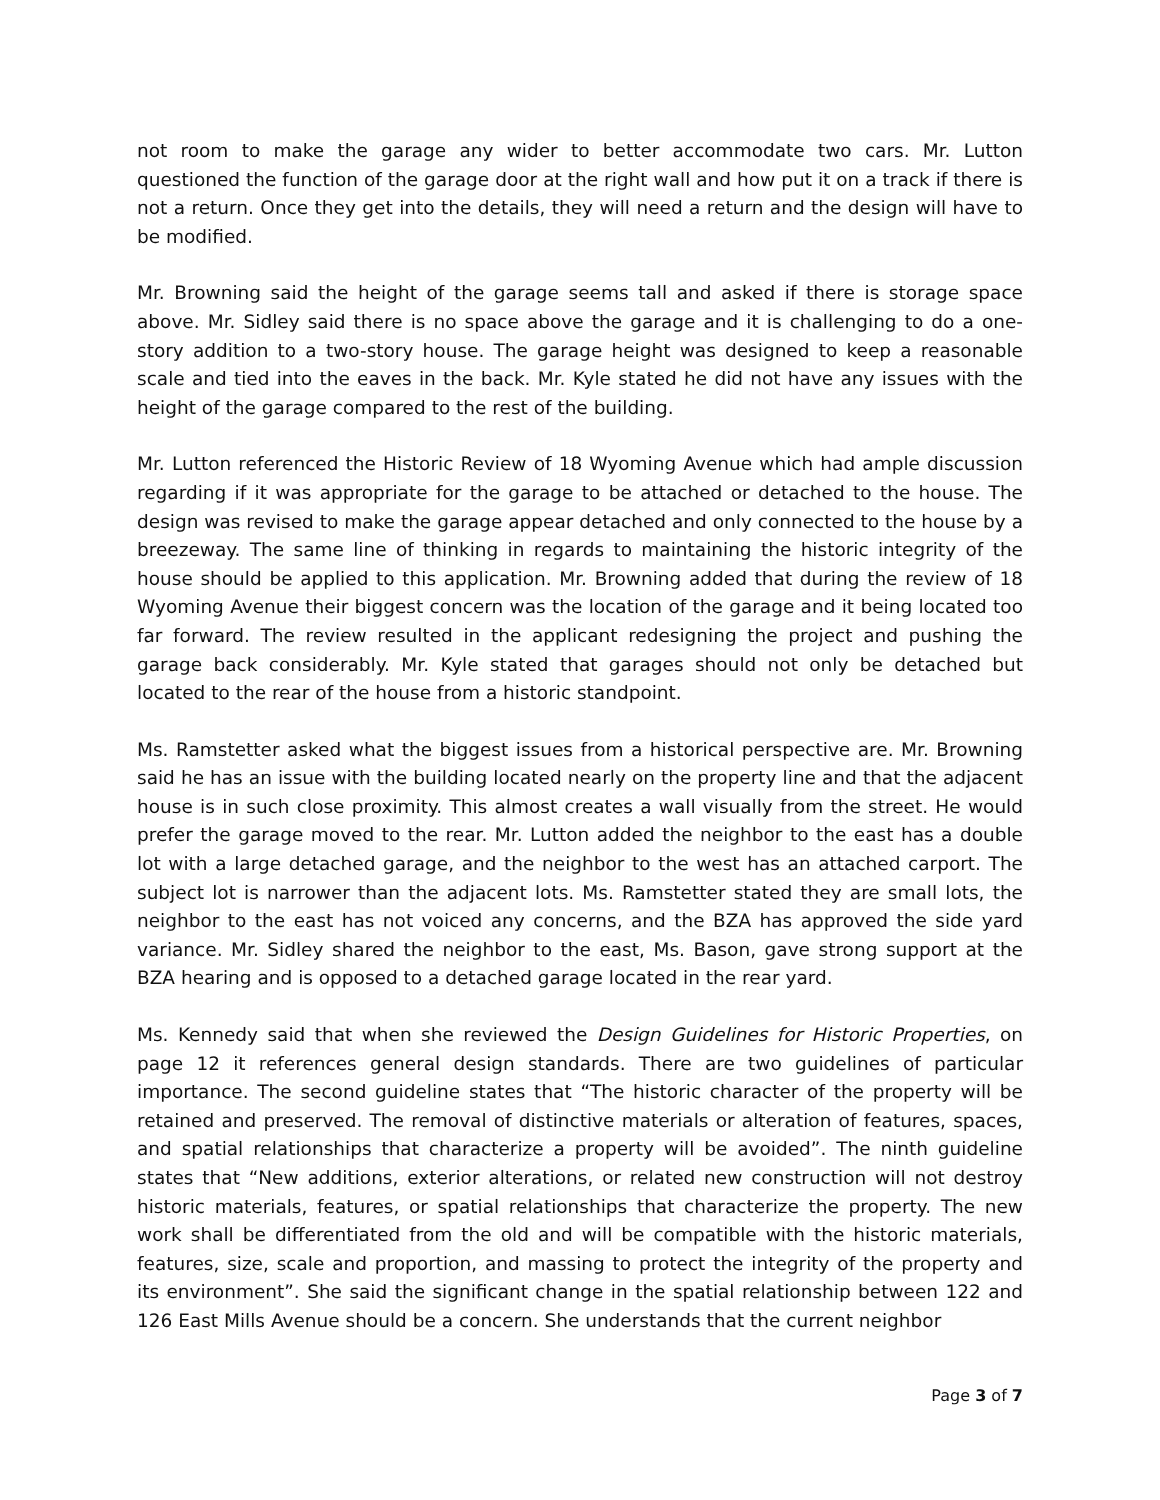not room to make the garage any wider to better accommodate two cars. Mr. Lutton questioned the function of the garage door at the right wall and how put it on a track if there is not a return. Once they get into the details, they will need a return and the design will have to be modified.
Mr. Browning said the height of the garage seems tall and asked if there is storage space above. Mr. Sidley said there is no space above the garage and it is challenging to do a one-story addition to a two-story house. The garage height was designed to keep a reasonable scale and tied into the eaves in the back. Mr. Kyle stated he did not have any issues with the height of the garage compared to the rest of the building.
Mr. Lutton referenced the Historic Review of 18 Wyoming Avenue which had ample discussion regarding if it was appropriate for the garage to be attached or detached to the house. The design was revised to make the garage appear detached and only connected to the house by a breezeway. The same line of thinking in regards to maintaining the historic integrity of the house should be applied to this application. Mr. Browning added that during the review of 18 Wyoming Avenue their biggest concern was the location of the garage and it being located too far forward. The review resulted in the applicant redesigning the project and pushing the garage back considerably. Mr. Kyle stated that garages should not only be detached but located to the rear of the house from a historic standpoint.
Ms. Ramstetter asked what the biggest issues from a historical perspective are. Mr. Browning said he has an issue with the building located nearly on the property line and that the adjacent house is in such close proximity. This almost creates a wall visually from the street. He would prefer the garage moved to the rear. Mr. Lutton added the neighbor to the east has a double lot with a large detached garage, and the neighbor to the west has an attached carport. The subject lot is narrower than the adjacent lots. Ms. Ramstetter stated they are small lots, the neighbor to the east has not voiced any concerns, and the BZA has approved the side yard variance. Mr. Sidley shared the neighbor to the east, Ms. Bason, gave strong support at the BZA hearing and is opposed to a detached garage located in the rear yard.
Ms. Kennedy said that when she reviewed the Design Guidelines for Historic Properties, on page 12 it references general design standards. There are two guidelines of particular importance. The second guideline states that “The historic character of the property will be retained and preserved. The removal of distinctive materials or alteration of features, spaces, and spatial relationships that characterize a property will be avoided”. The ninth guideline states that “New additions, exterior alterations, or related new construction will not destroy historic materials, features, or spatial relationships that characterize the property. The new work shall be differentiated from the old and will be compatible with the historic materials, features, size, scale and proportion, and massing to protect the integrity of the property and its environment”. She said the significant change in the spatial relationship between 122 and 126 East Mills Avenue should be a concern. She understands that the current neighbor
Page 3 of 7